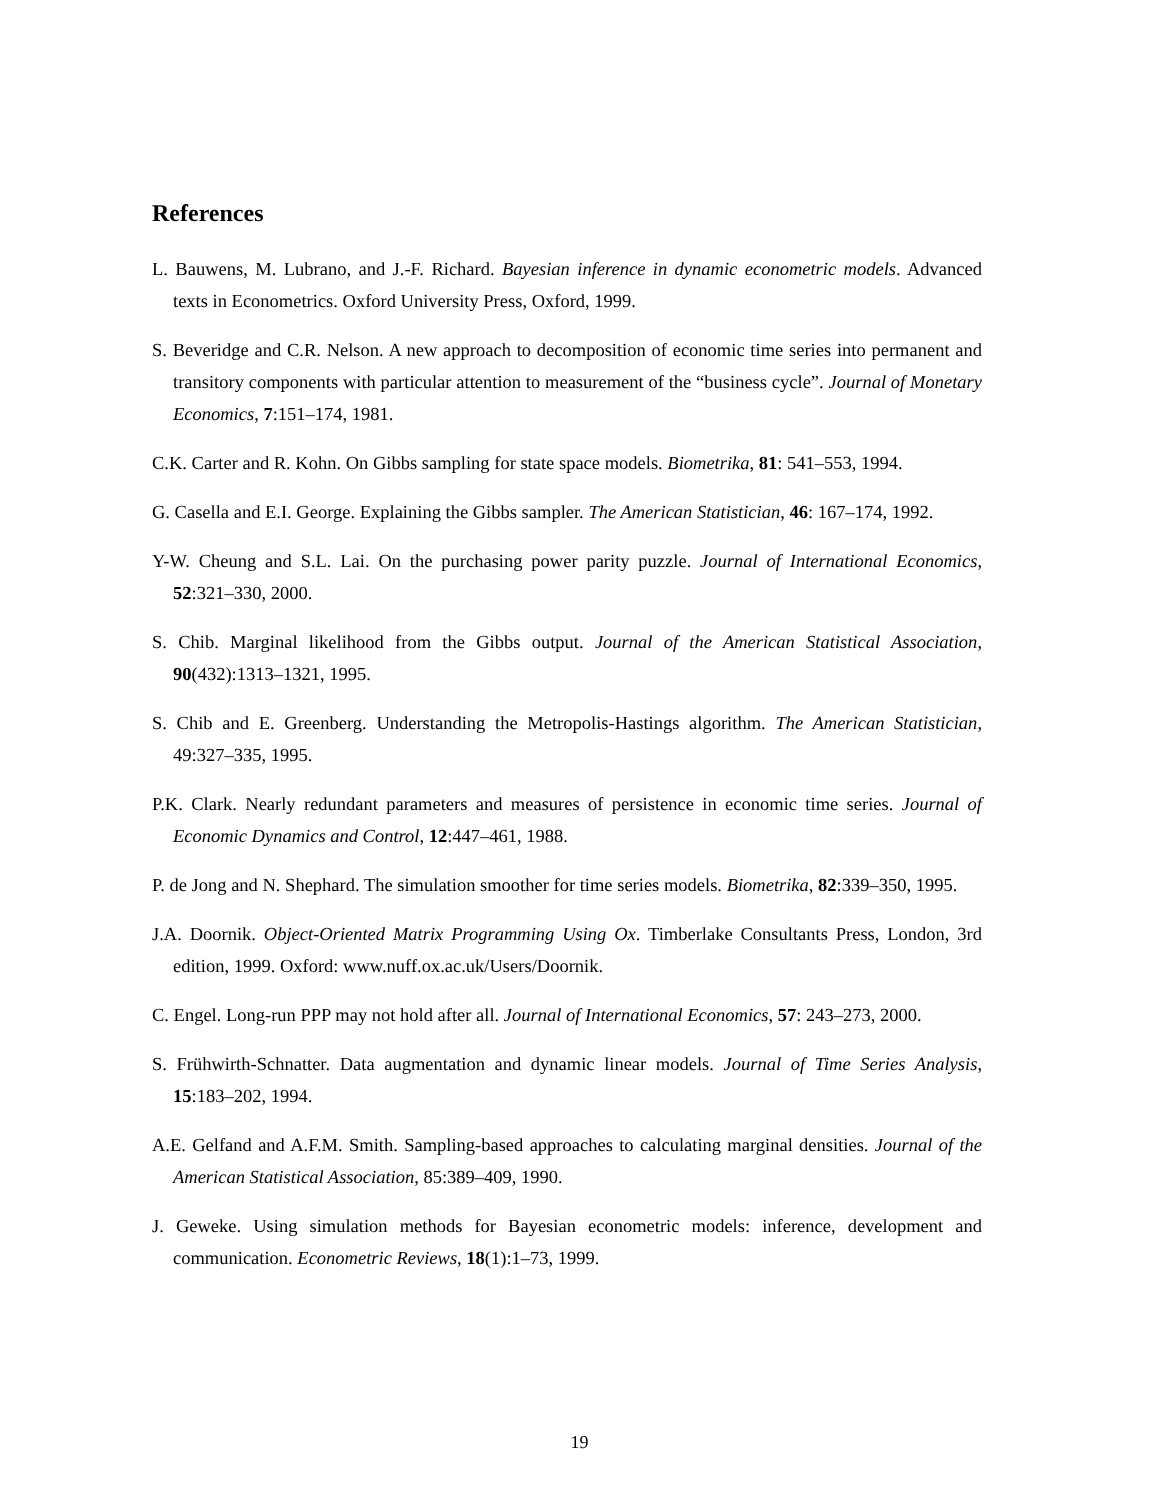References
L. Bauwens, M. Lubrano, and J.-F. Richard. Bayesian inference in dynamic econometric models. Advanced texts in Econometrics. Oxford University Press, Oxford, 1999.
S. Beveridge and C.R. Nelson. A new approach to decomposition of economic time series into permanent and transitory components with particular attention to measurement of the “business cycle”. Journal of Monetary Economics, 7:151–174, 1981.
C.K. Carter and R. Kohn. On Gibbs sampling for state space models. Biometrika, 81: 541–553, 1994.
G. Casella and E.I. George. Explaining the Gibbs sampler. The American Statistician, 46: 167–174, 1992.
Y-W. Cheung and S.L. Lai. On the purchasing power parity puzzle. Journal of International Economics, 52:321–330, 2000.
S. Chib. Marginal likelihood from the Gibbs output. Journal of the American Statistical Association, 90(432):1313–1321, 1995.
S. Chib and E. Greenberg. Understanding the Metropolis-Hastings algorithm. The American Statistician, 49:327–335, 1995.
P.K. Clark. Nearly redundant parameters and measures of persistence in economic time series. Journal of Economic Dynamics and Control, 12:447–461, 1988.
P. de Jong and N. Shephard. The simulation smoother for time series models. Biometrika, 82:339–350, 1995.
J.A. Doornik. Object-Oriented Matrix Programming Using Ox. Timberlake Consultants Press, London, 3rd edition, 1999. Oxford: www.nuff.ox.ac.uk/Users/Doornik.
C. Engel. Long-run PPP may not hold after all. Journal of International Economics, 57: 243–273, 2000.
S. Frühwirth-Schnatter. Data augmentation and dynamic linear models. Journal of Time Series Analysis, 15:183–202, 1994.
A.E. Gelfand and A.F.M. Smith. Sampling-based approaches to calculating marginal densities. Journal of the American Statistical Association, 85:389–409, 1990.
J. Geweke. Using simulation methods for Bayesian econometric models: inference, development and communication. Econometric Reviews, 18(1):1–73, 1999.
19